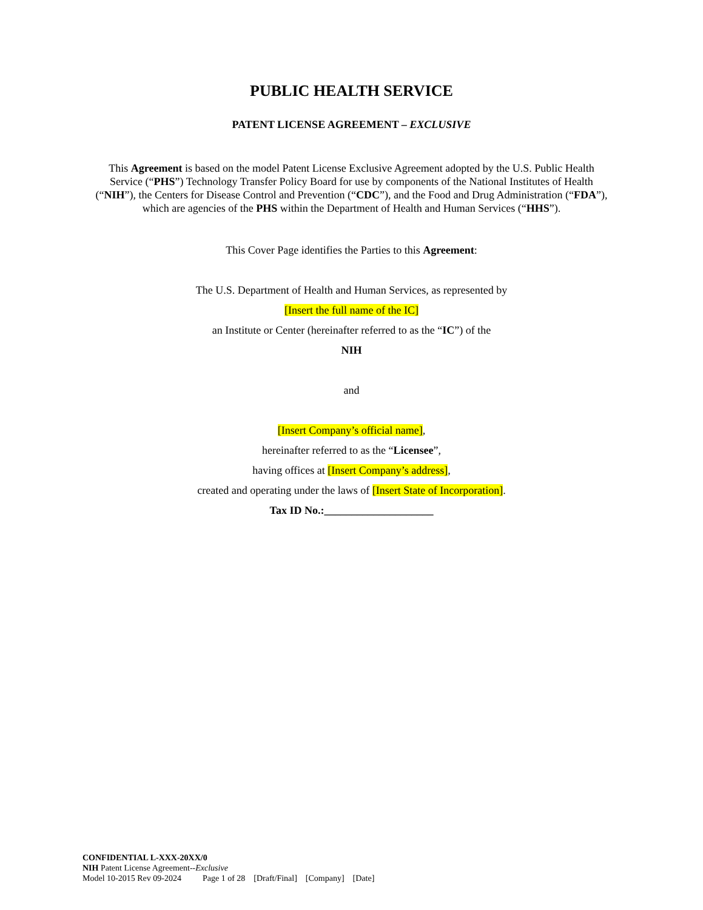PUBLIC HEALTH SERVICE
PATENT LICENSE AGREEMENT – EXCLUSIVE
This Agreement is based on the model Patent License Exclusive Agreement adopted by the U.S. Public Health Service (“PHS”) Technology Transfer Policy Board for use by components of the National Institutes of Health (“NIH”), the Centers for Disease Control and Prevention (“CDC”), and the Food and Drug Administration (“FDA”), which are agencies of the PHS within the Department of Health and Human Services (“HHS”).
This Cover Page identifies the Parties to this Agreement:
The U.S. Department of Health and Human Services, as represented by
[Insert the full name of the IC]
an Institute or Center (hereinafter referred to as the “IC”) of the
NIH
and
[Insert Company’s official name],
hereinafter referred to as the “Licensee”,
having offices at [Insert Company’s address],
created and operating under the laws of [Insert State of Incorporation].
Tax ID No.:____________________
CONFIDENTIAL L-XXX-20XX/0
NIH Patent License Agreement--Exclusive
Model 10-2015 Rev 09-2024 Page 1 of 28 [Draft/Final] [Company] [Date]